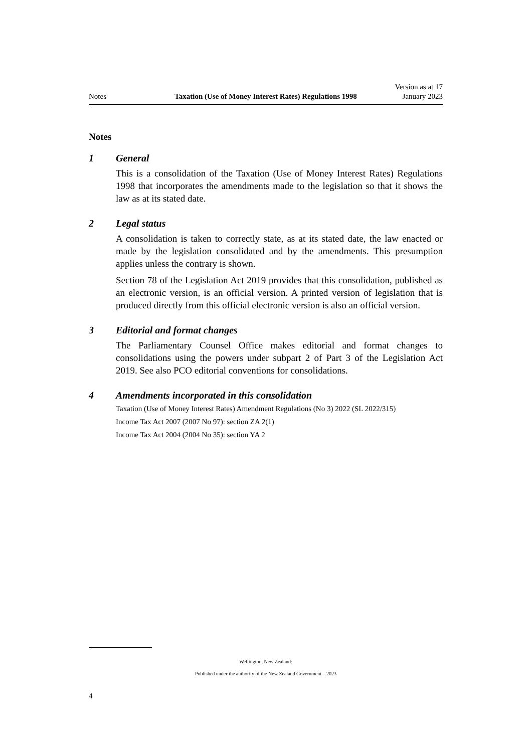Notes
Taxation (Use of Money Interest Rates) Regulations 1998
Version as at 17 January 2023
Notes
1 General
This is a consolidation of the Taxation (Use of Money Interest Rates) Regulations 1998 that incorporates the amendments made to the legislation so that it shows the law as at its stated date.
2 Legal status
A consolidation is taken to correctly state, as at its stated date, the law enacted or made by the legislation consolidated and by the amendments. This presumption applies unless the contrary is shown.
Section 78 of the Legislation Act 2019 provides that this consolidation, published as an electronic version, is an official version. A printed version of legislation that is produced directly from this official electronic version is also an official version.
3 Editorial and format changes
The Parliamentary Counsel Office makes editorial and format changes to consolidations using the powers under subpart 2 of Part 3 of the Legislation Act 2019. See also PCO editorial conventions for consolidations.
4 Amendments incorporated in this consolidation
Taxation (Use of Money Interest Rates) Amendment Regulations (No 3) 2022 (SL 2022/315)
Income Tax Act 2007 (2007 No 97): section ZA 2(1)
Income Tax Act 2004 (2004 No 35): section YA 2
Wellington, New Zealand:
Published under the authority of the New Zealand Government—2023
4